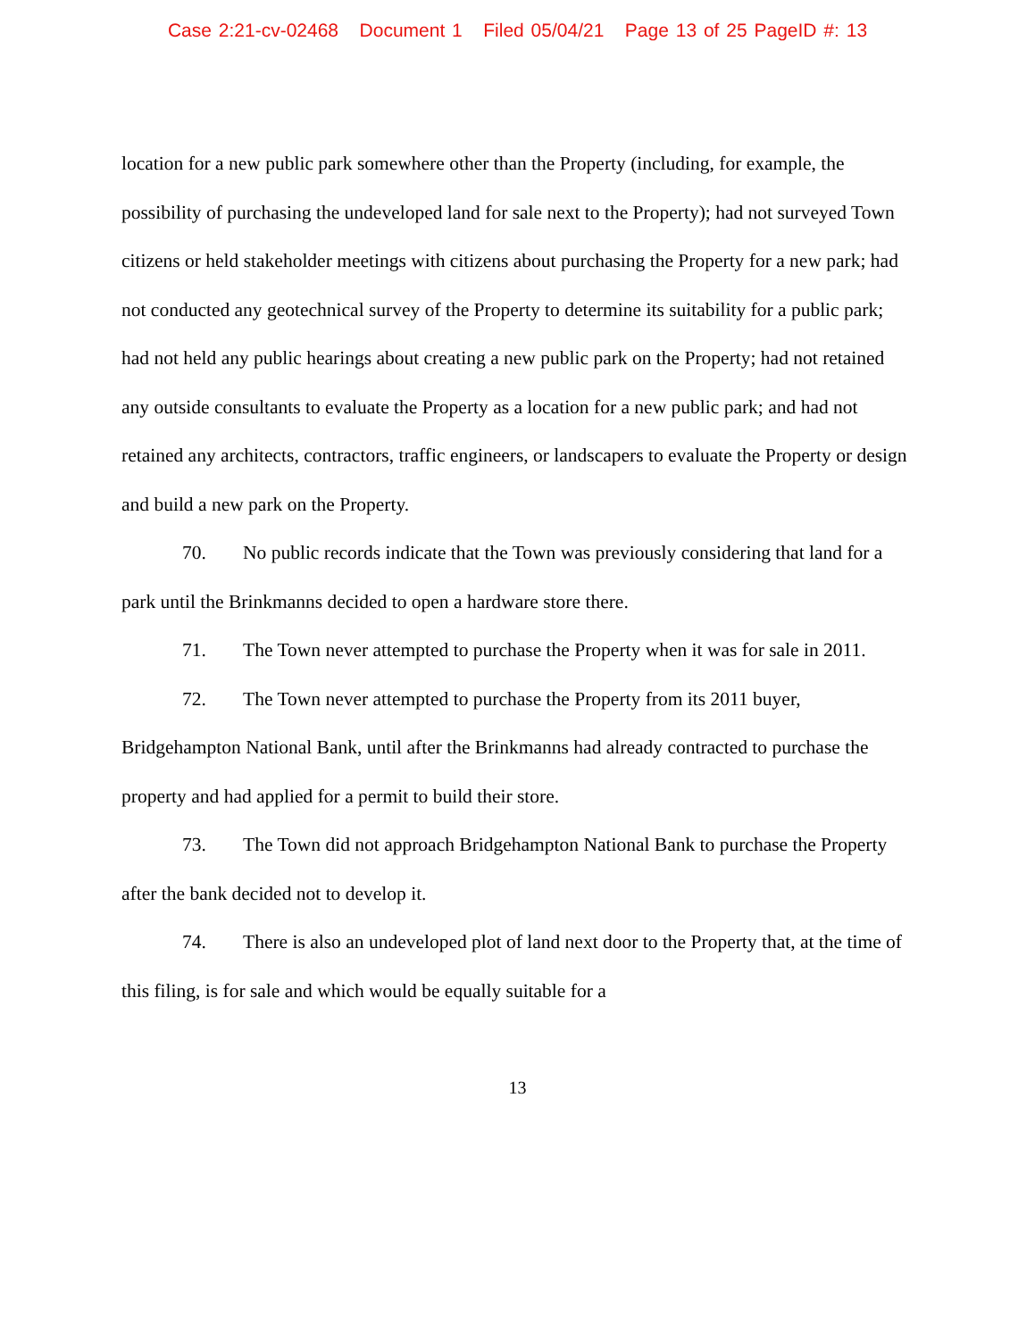Case 2:21-cv-02468 Document 1 Filed 05/04/21 Page 13 of 25 PageID #: 13
location for a new public park somewhere other than the Property (including, for example, the possibility of purchasing the undeveloped land for sale next to the Property); had not surveyed Town citizens or held stakeholder meetings with citizens about purchasing the Property for a new park; had not conducted any geotechnical survey of the Property to determine its suitability for a public park; had not held any public hearings about creating a new public park on the Property; had not retained any outside consultants to evaluate the Property as a location for a new public park; and had not retained any architects, contractors, traffic engineers, or landscapers to evaluate the Property or design and build a new park on the Property.
70. No public records indicate that the Town was previously considering that land for a park until the Brinkmanns decided to open a hardware store there.
71. The Town never attempted to purchase the Property when it was for sale in 2011.
72. The Town never attempted to purchase the Property from its 2011 buyer, Bridgehampton National Bank, until after the Brinkmanns had already contracted to purchase the property and had applied for a permit to build their store.
73. The Town did not approach Bridgehampton National Bank to purchase the Property after the bank decided not to develop it.
74. There is also an undeveloped plot of land next door to the Property that, at the time of this filing, is for sale and which would be equally suitable for a
13